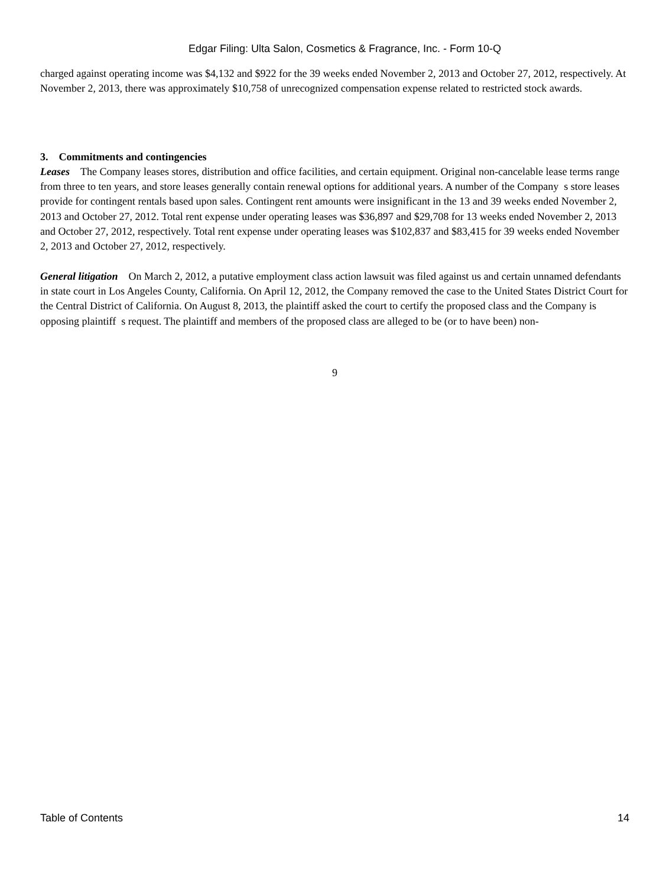Edgar Filing: Ulta Salon, Cosmetics & Fragrance, Inc. - Form 10-Q
charged against operating income was $4,132 and $922 for the 39 weeks ended November 2, 2013 and October 27, 2012, respectively. At November 2, 2013, there was approximately $10,758 of unrecognized compensation expense related to restricted stock awards.
3. Commitments and contingencies
Leases The Company leases stores, distribution and office facilities, and certain equipment. Original non-cancelable lease terms range from three to ten years, and store leases generally contain renewal options for additional years. A number of the Company s store leases provide for contingent rentals based upon sales. Contingent rent amounts were insignificant in the 13 and 39 weeks ended November 2, 2013 and October 27, 2012. Total rent expense under operating leases was $36,897 and $29,708 for 13 weeks ended November 2, 2013 and October 27, 2012, respectively. Total rent expense under operating leases was $102,837 and $83,415 for 39 weeks ended November 2, 2013 and October 27, 2012, respectively.
General litigation On March 2, 2012, a putative employment class action lawsuit was filed against us and certain unnamed defendants in state court in Los Angeles County, California. On April 12, 2012, the Company removed the case to the United States District Court for the Central District of California. On August 8, 2013, the plaintiff asked the court to certify the proposed class and the Company is opposing plaintiff s request. The plaintiff and members of the proposed class are alleged to be (or to have been) non-
9
Table of Contents 14